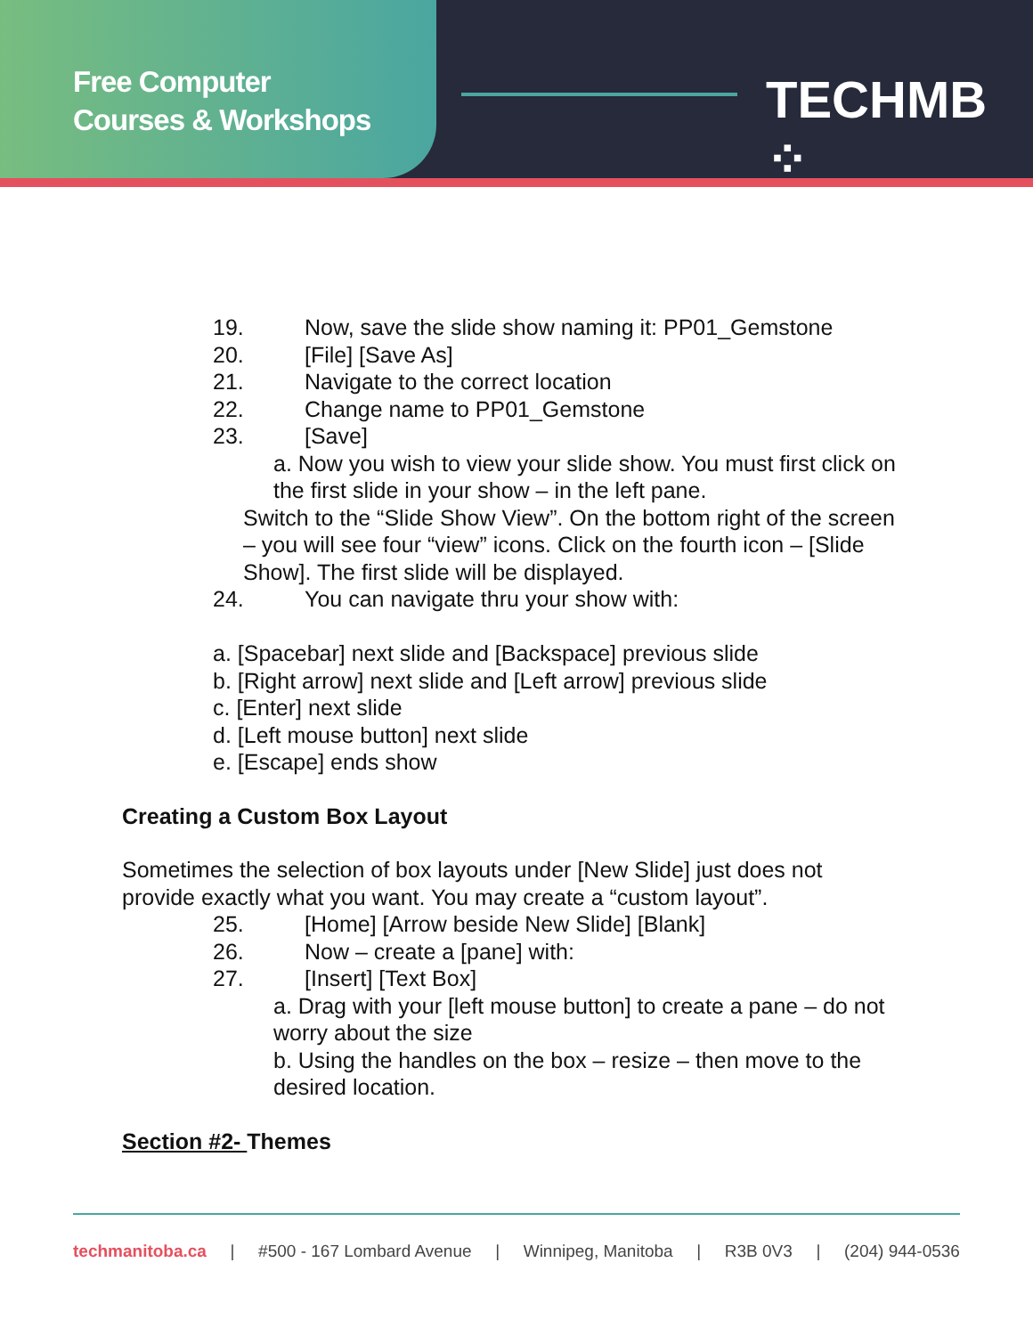Free Computer
Courses & Workshops
TECHMB ⁘
19. Now, save the slide show naming it: PP01_Gemstone
20. [File] [Save As]
21. Navigate to the correct location
22. Change name to PP01_Gemstone
23. [Save]
a. Now you wish to view your slide show. You must first click on the first slide in your show – in the left pane.
Switch to the “Slide Show View”. On the bottom right of the screen – you will see four “view” icons. Click on the fourth icon – [Slide Show]. The first slide will be displayed.
24. You can navigate thru your show with:
a. [Spacebar] next slide and [Backspace] previous slide
b. [Right arrow] next slide and [Left arrow] previous slide
c. [Enter] next slide
d. [Left mouse button] next slide
e. [Escape] ends show
Creating a Custom Box Layout
Sometimes the selection of box layouts under [New Slide] just does not provide exactly what you want. You may create a “custom layout”.
25. [Home] [Arrow beside New Slide] [Blank]
26. Now – create a [pane] with:
27. [Insert] [Text Box]
a. Drag with your [left mouse button] to create a pane – do not worry about the size
b. Using the handles on the box – resize – then move to the desired location.
Section #2- Themes
techmanitoba.ca | #500 - 167 Lombard Avenue | Winnipeg, Manitoba | R3B 0V3 | (204) 944-0536